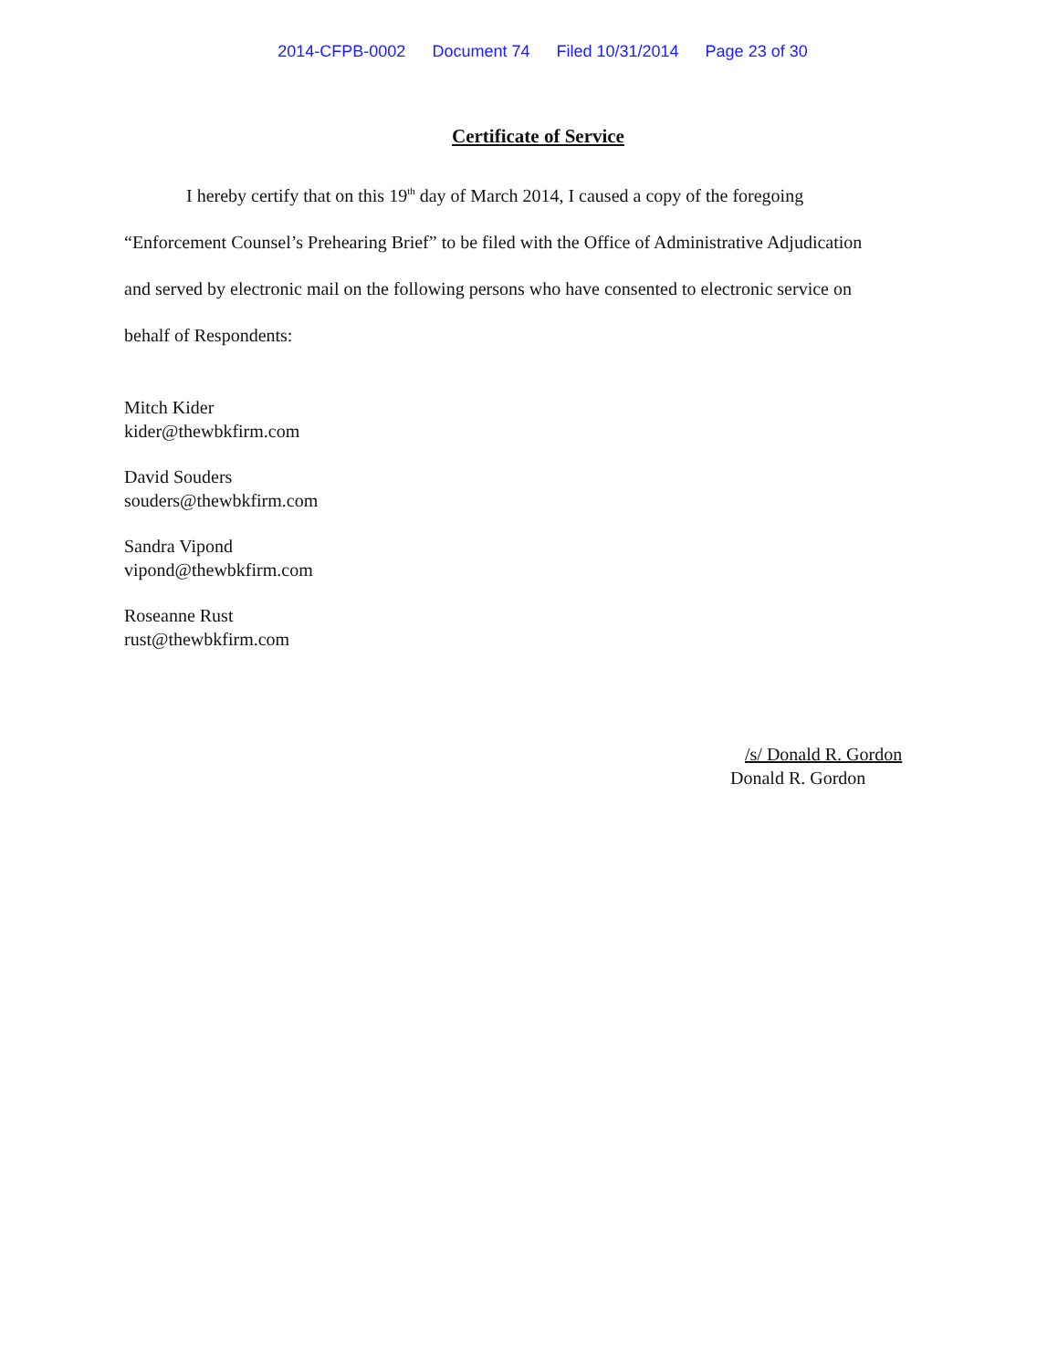2014-CFPB-0002 Document 74 Filed 10/31/2014 Page 23 of 30
Certificate of Service
I hereby certify that on this 19<sup>th</sup> day of March 2014, I caused a copy of the foregoing “Enforcement Counsel’s Prehearing Brief” to be filed with the Office of Administrative Adjudication and served by electronic mail on the following persons who have consented to electronic service on behalf of Respondents:
Mitch Kider
kider@thewbkfirm.com
David Souders
souders@thewbkfirm.com
Sandra Vipond
vipond@thewbkfirm.com
Roseanne Rust
rust@thewbkfirm.com
/s/ Donald R. Gordon
Donald R. Gordon